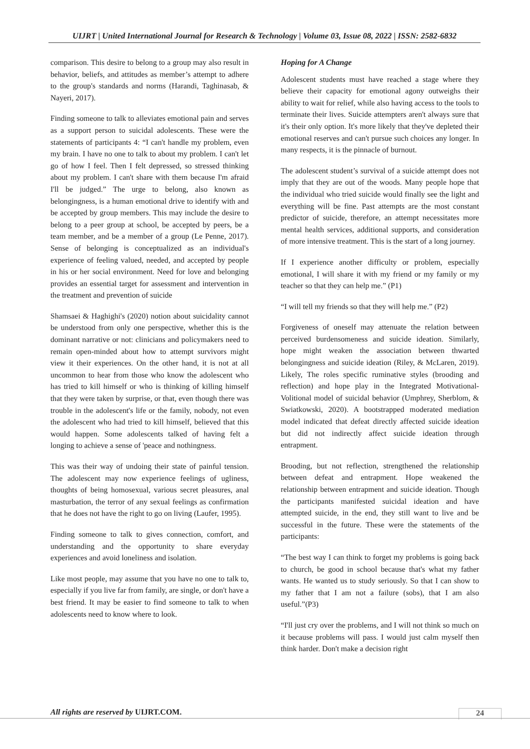UIJRT | United International Journal for Research & Technology | Volume 03, Issue 08, 2022 | ISSN: 2582-6832
comparison. This desire to belong to a group may also result in behavior, beliefs, and attitudes as member’s attempt to adhere to the group's standards and norms (Harandi, Taghinasab, & Nayeri, 2017).
Finding someone to talk to alleviates emotional pain and serves as a support person to suicidal adolescents. These were the statements of participants 4: “I can't handle my problem, even my brain. I have no one to talk to about my problem. I can't let go of how I feel. Then I felt depressed, so stressed thinking about my problem. I can't share with them because I'm afraid I'll be judged.” The urge to belong, also known as belongingness, is a human emotional drive to identify with and be accepted by group members. This may include the desire to belong to a peer group at school, be accepted by peers, be a team member, and be a member of a group (Le Penne, 2017). Sense of belonging is conceptualized as an individual's experience of feeling valued, needed, and accepted by people in his or her social environment. Need for love and belonging provides an essential target for assessment and intervention in the treatment and prevention of suicide
Shamsaei & Haghighi's (2020) notion about suicidality cannot be understood from only one perspective, whether this is the dominant narrative or not: clinicians and policymakers need to remain open-minded about how to attempt survivors might view it their experiences. On the other hand, it is not at all uncommon to hear from those who know the adolescent who has tried to kill himself or who is thinking of killing himself that they were taken by surprise, or that, even though there was trouble in the adolescent's life or the family, nobody, not even the adolescent who had tried to kill himself, believed that this would happen. Some adolescents talked of having felt a longing to achieve a sense of 'peace and nothingness.
This was their way of undoing their state of painful tension. The adolescent may now experience feelings of ugliness, thoughts of being homosexual, various secret pleasures, anal masturbation, the terror of any sexual feelings as confirmation that he does not have the right to go on living (Laufer, 1995).
Finding someone to talk to gives connection, comfort, and understanding and the opportunity to share everyday experiences and avoid loneliness and isolation.
Like most people, may assume that you have no one to talk to, especially if you live far from family, are single, or don't have a best friend. It may be easier to find someone to talk to when adolescents need to know where to look.
Hoping for A Change
Adolescent students must have reached a stage where they believe their capacity for emotional agony outweighs their ability to wait for relief, while also having access to the tools to terminate their lives. Suicide attempters aren't always sure that it's their only option. It's more likely that they've depleted their emotional reserves and can't pursue such choices any longer. In many respects, it is the pinnacle of burnout.
The adolescent student’s survival of a suicide attempt does not imply that they are out of the woods. Many people hope that the individual who tried suicide would finally see the light and everything will be fine. Past attempts are the most constant predictor of suicide, therefore, an attempt necessitates more mental health services, additional supports, and consideration of more intensive treatment. This is the start of a long journey.
If I experience another difficulty or problem, especially emotional, I will share it with my friend or my family or my teacher so that they can help me.” (P1)
“I will tell my friends so that they will help me.” (P2)
Forgiveness of oneself may attenuate the relation between perceived burdensomeness and suicide ideation. Similarly, hope might weaken the association between thwarted belongingness and suicide ideation (Riley, & McLaren, 2019). Likely, The roles specific ruminative styles (brooding and reflection) and hope play in the Integrated Motivational-Volitional model of suicidal behavior (Umphrey, Sherblom, & Swiatkowski, 2020). A bootstrapped moderated mediation model indicated that defeat directly affected suicide ideation but did not indirectly affect suicide ideation through entrapment.
Brooding, but not reflection, strengthened the relationship between defeat and entrapment. Hope weakened the relationship between entrapment and suicide ideation. Though the participants manifested suicidal ideation and have attempted suicide, in the end, they still want to live and be successful in the future. These were the statements of the participants:
“The best way I can think to forget my problems is going back to church, be good in school because that's what my father wants. He wanted us to study seriously. So that I can show to my father that I am not a failure (sobs), that I am also useful.”(P3)
“I'll just cry over the problems, and I will not think so much on it because problems will pass. I would just calm myself then think harder. Don't make a decision right
All rights are reserved by UIJRT.COM.
24